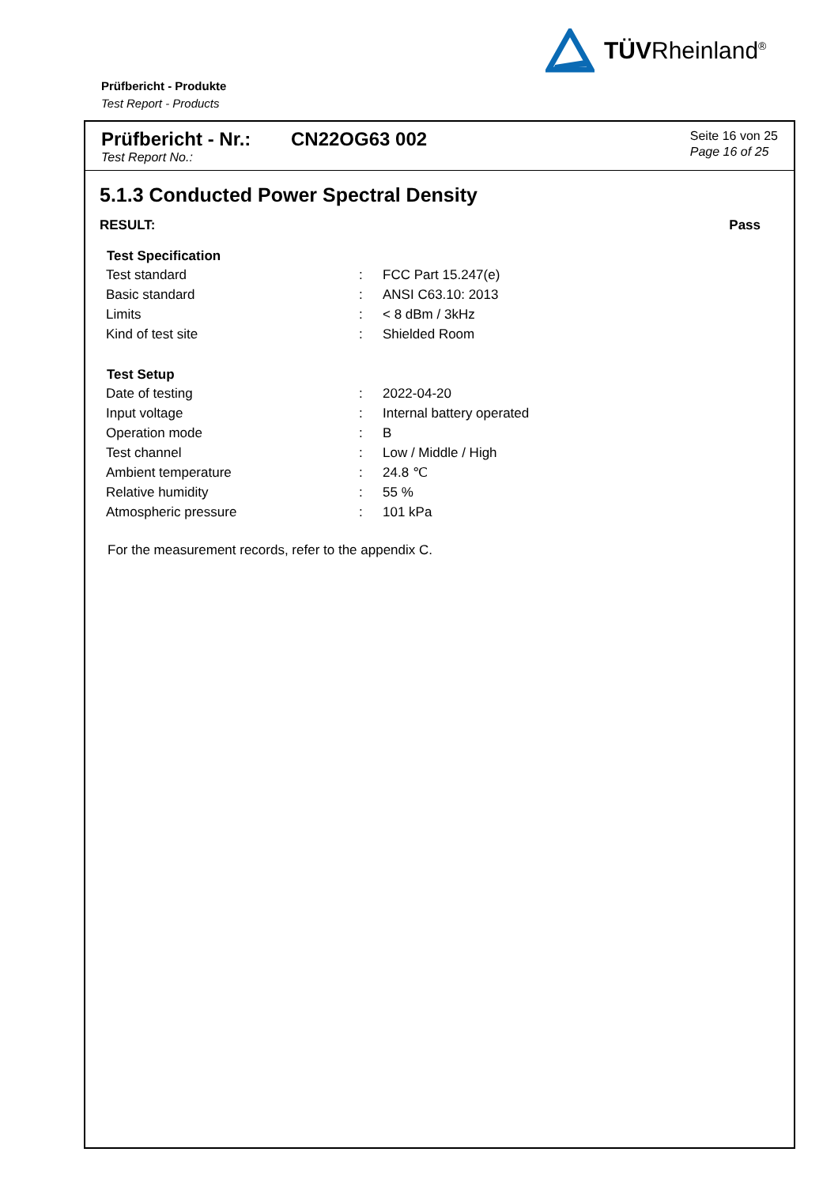TÜVRheinland<sup>®</sup>
Prüfbericht - Produkte
Test Report - Products
Prüfbericht - Nr.:
Test Report No.:
CN22OG63 002
Seite 16 von 25
Page 16 of 25
5.1.3 Conducted Power Spectral Density
RESULT: Pass
| Test Specification | | |
| --- | --- | --- |
| Test standard | : | FCC Part 15.247(e) |
| Basic standard | : | ANSI C63.10: 2013 |
| Limits | : | < 8 dBm / 3kHz |
| Kind of test site | : | Shielded Room |
| Test Setup | | |
| Date of testing | : | 2022-04-20 |
| Input voltage | : | Internal battery operated |
| Operation mode | : | B |
| Test channel | : | Low / Middle / High |
| Ambient temperature | : | 24.8 ℃ |
| Relative humidity | : | 55 % |
| Atmospheric pressure | : | 101 kPa |
For the measurement records, refer to the appendix C.